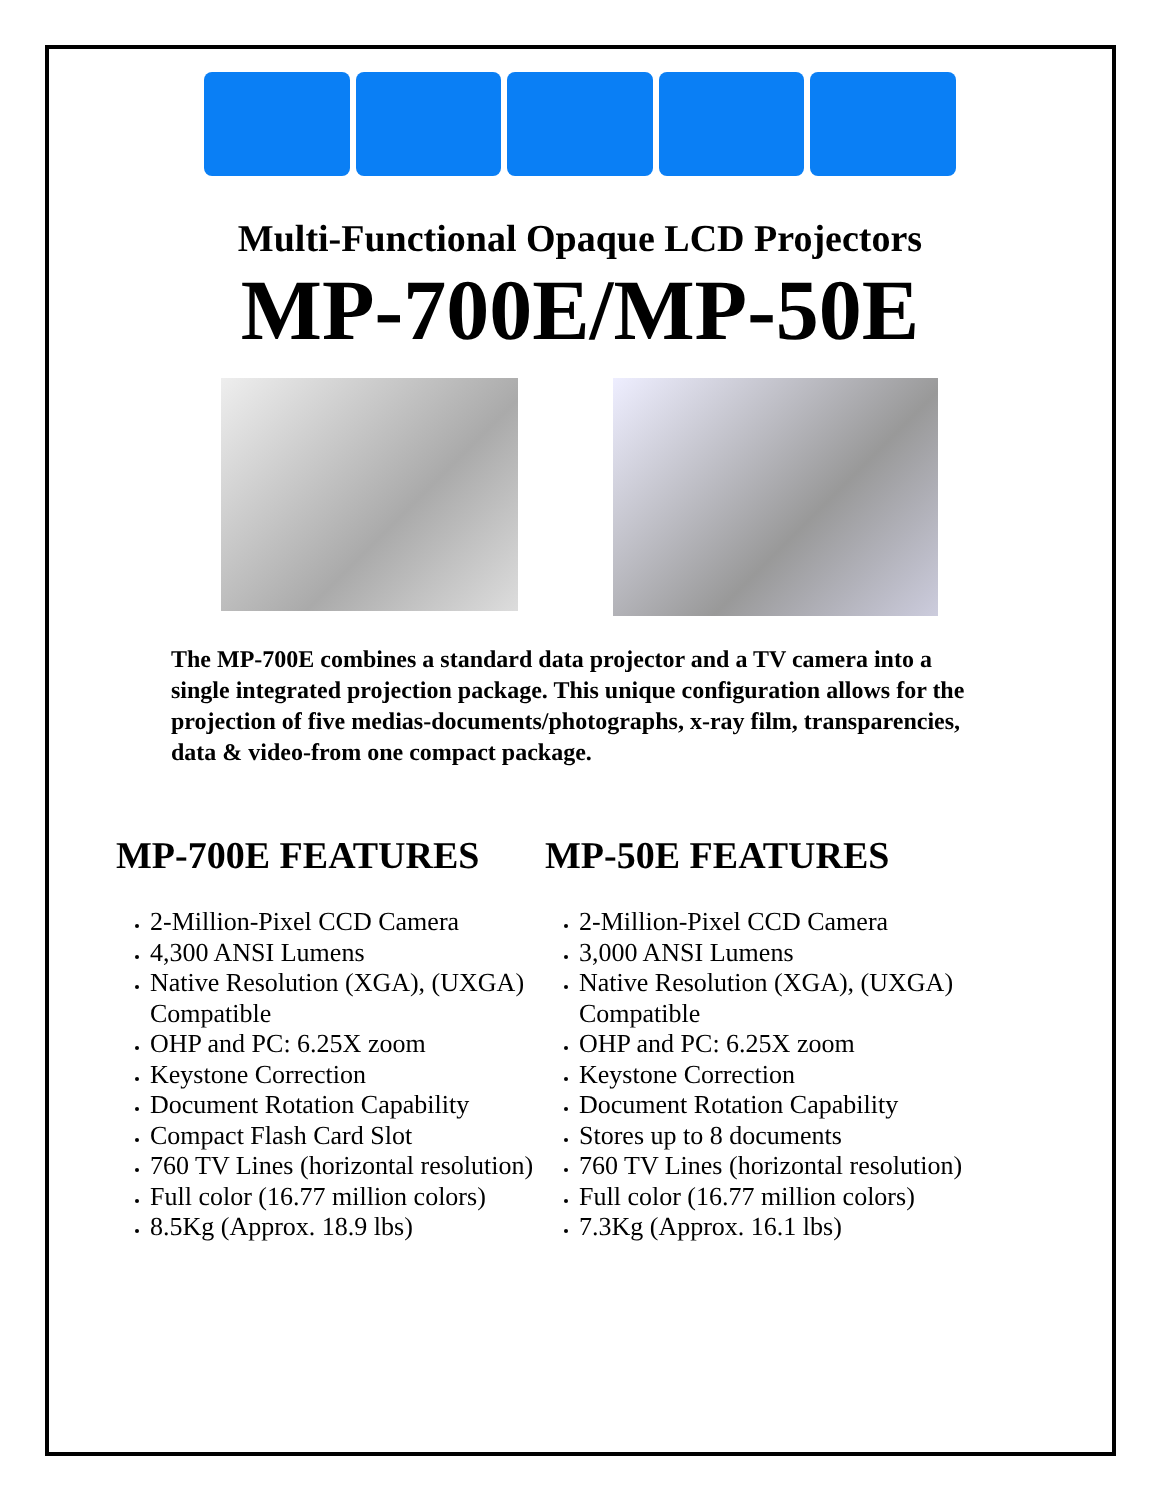Multi-Functional Opaque LCD Projectors
MP-700E/MP-50E
The MP-700E combines a standard data projector and a TV camera into a single integrated projection package. This unique configuration allows for the projection of five medias-documents/photographs, x-ray film, transparencies, data & video-from one compact package.
MP-700E FEATURES
2-Million-Pixel CCD Camera
4,300 ANSI Lumens
Native Resolution (XGA), (UXGA) Compatible
OHP and PC: 6.25X zoom
Keystone Correction
Document Rotation Capability
Compact Flash Card Slot
760 TV Lines (horizontal resolution)
Full color (16.77 million colors)
8.5Kg (Approx. 18.9 lbs)
MP-50E FEATURES
2-Million-Pixel CCD Camera
3,000 ANSI Lumens
Native Resolution (XGA), (UXGA) Compatible
OHP and PC: 6.25X zoom
Keystone Correction
Document Rotation Capability
Stores up to 8 documents
760 TV Lines (horizontal resolution)
Full color (16.77 million colors)
7.3Kg (Approx. 16.1 lbs)